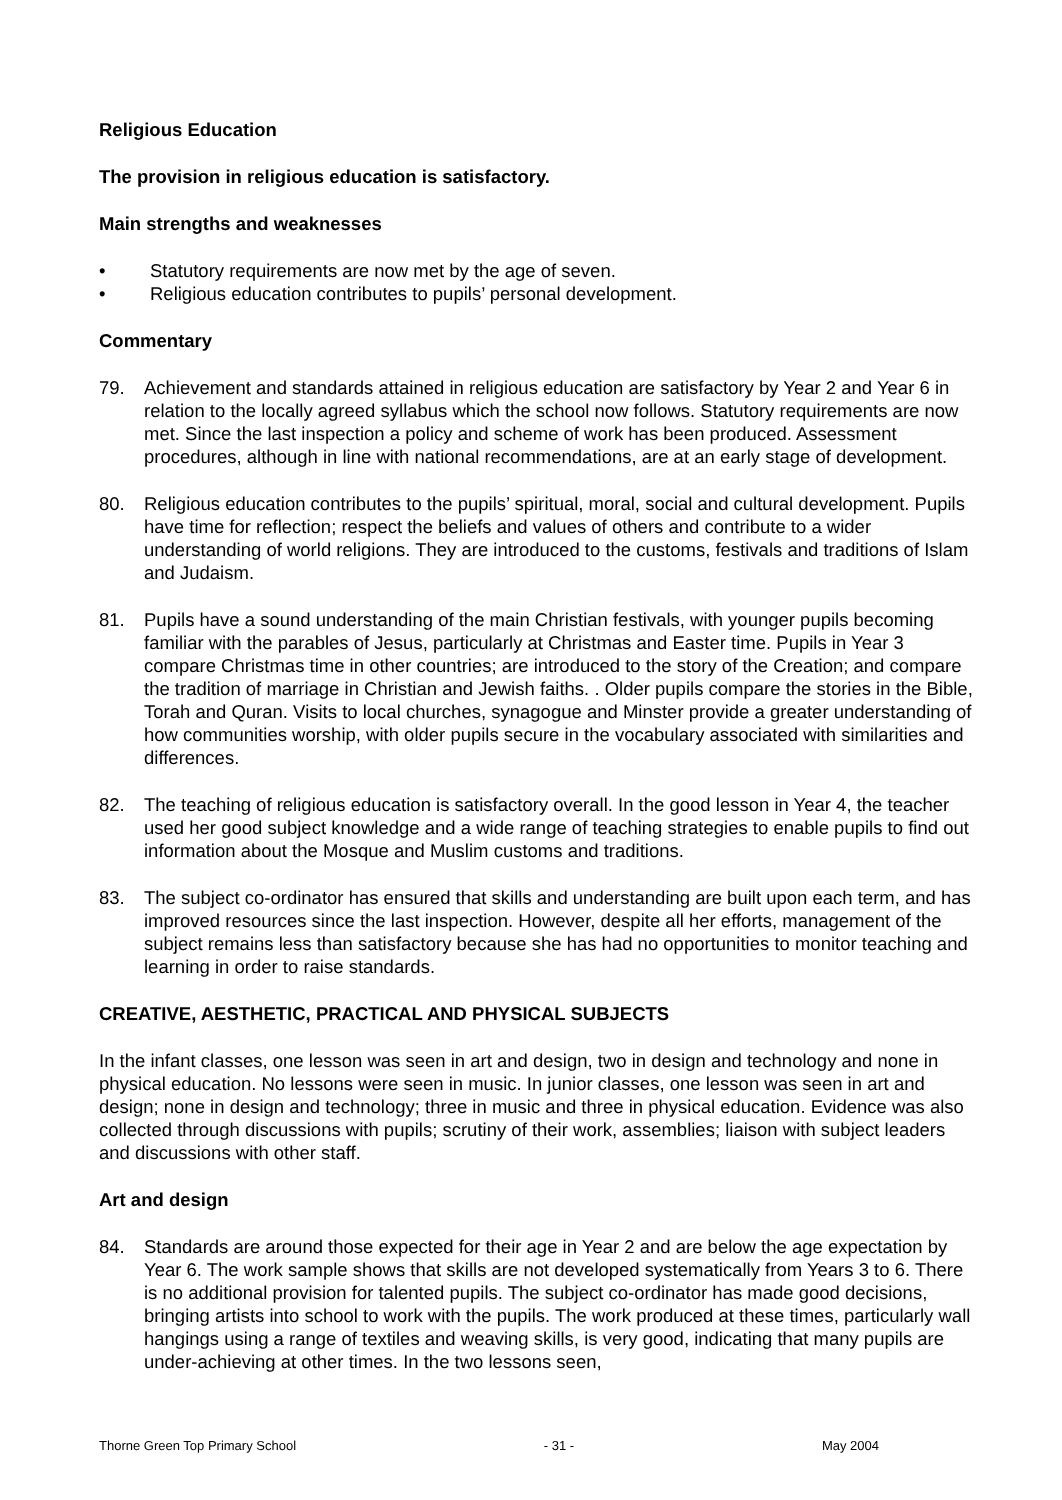Religious Education
The provision in religious education is satisfactory.
Main strengths and weaknesses
• Statutory requirements are now met by the age of seven.
• Religious education contributes to pupils’ personal development.
Commentary
79. Achievement and standards attained in religious education are satisfactory by Year 2 and Year 6 in relation to the locally agreed syllabus which the school now follows. Statutory requirements are now met. Since the last inspection a policy and scheme of work has been produced. Assessment procedures, although in line with national recommendations, are at an early stage of development.
80. Religious education contributes to the pupils’ spiritual, moral, social and cultural development. Pupils have time for reflection; respect the beliefs and values of others and contribute to a wider understanding of world religions. They are introduced to the customs, festivals and traditions of Islam and Judaism.
81. Pupils have a sound understanding of the main Christian festivals, with younger pupils becoming familiar with the parables of Jesus, particularly at Christmas and Easter time. Pupils in Year 3 compare Christmas time in other countries; are introduced to the story of the Creation; and compare the tradition of marriage in Christian and Jewish faiths. . Older pupils compare the stories in the Bible, Torah and Quran. Visits to local churches, synagogue and Minster provide a greater understanding of how communities worship, with older pupils secure in the vocabulary associated with similarities and differences.
82. The teaching of religious education is satisfactory overall. In the good lesson in Year 4, the teacher used her good subject knowledge and a wide range of teaching strategies to enable pupils to find out information about the Mosque and Muslim customs and traditions.
83. The subject co-ordinator has ensured that skills and understanding are built upon each term, and has improved resources since the last inspection. However, despite all her efforts, management of the subject remains less than satisfactory because she has had no opportunities to monitor teaching and learning in order to raise standards.
CREATIVE, AESTHETIC, PRACTICAL AND PHYSICAL SUBJECTS
In the infant classes, one lesson was seen in art and design, two in design and technology and none in physical education. No lessons were seen in music. In junior classes, one lesson was seen in art and design; none in design and technology; three in music and three in physical education. Evidence was also collected through discussions with pupils; scrutiny of their work, assemblies; liaison with subject leaders and discussions with other staff.
Art and design
84. Standards are around those expected for their age in Year 2 and are below the age expectation by Year 6. The work sample shows that skills are not developed systematically from Years 3 to 6. There is no additional provision for talented pupils. The subject co-ordinator has made good decisions, bringing artists into school to work with the pupils. The work produced at these times, particularly wall hangings using a range of textiles and weaving skills, is very good, indicating that many pupils are under-achieving at other times. In the two lessons seen,
Thorne Green Top Primary School - 31 - May 2004